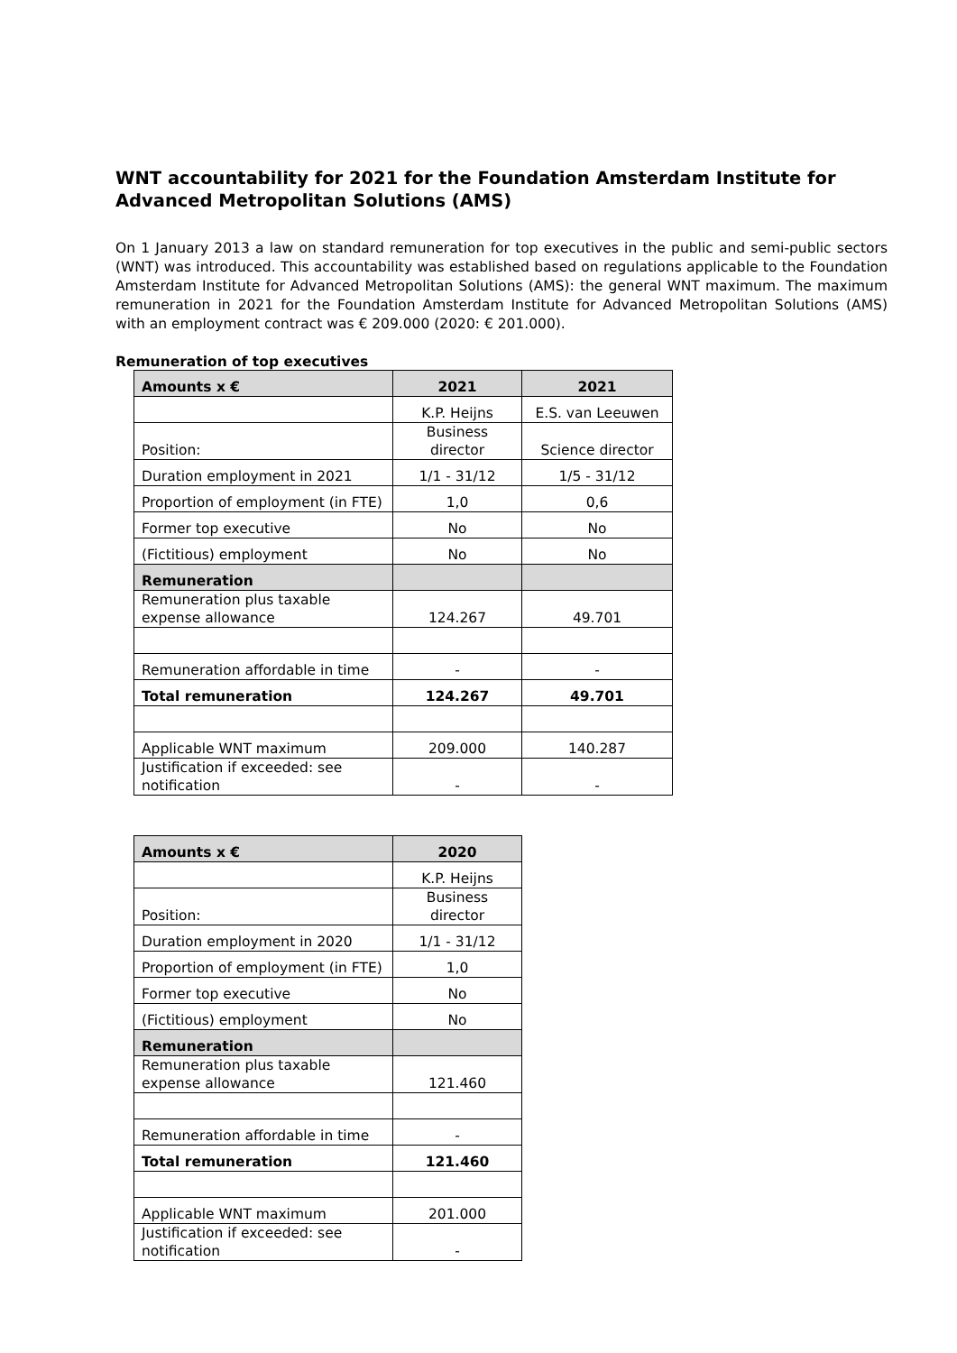WNT accountability for 2021 for the Foundation Amsterdam Institute for Advanced Metropolitan Solutions (AMS)
On 1 January 2013 a law on standard remuneration for top executives in the public and semi-public sectors (WNT) was introduced. This accountability was established based on regulations applicable to the Foundation Amsterdam Institute for Advanced Metropolitan Solutions (AMS): the general WNT maximum. The maximum remuneration in 2021 for the Foundation Amsterdam Institute for Advanced Metropolitan Solutions (AMS) with an employment contract was € 209.000 (2020: € 201.000).
Remuneration of top executives
| Amounts x € | 2021 | 2021 |
| --- | --- | --- |
| | K.P. Heijns | E.S. van Leeuwen |
| Position: | Business director | Science director |
| Duration employment in 2021 | 1/1 - 31/12 | 1/5 - 31/12 |
| Proportion of employment (in FTE) | 1,0 | 0,6 |
| Former top executive | No | No |
| (Fictitious) employment | No | No |
| Remuneration | | |
| Remuneration plus taxable expense allowance | 124.267 | 49.701 |
| Remuneration affordable in time | - | - |
| Total remuneration | 124.267 | 49.701 |
| Applicable WNT maximum | 209.000 | 140.287 |
| Justification if exceeded: see notification | - | - |
| Amounts x € | 2020 |
| --- | --- |
| | K.P. Heijns |
| Position: | Business director |
| Duration employment in 2020 | 1/1 - 31/12 |
| Proportion of employment (in FTE) | 1,0 |
| Former top executive | No |
| (Fictitious) employment | No |
| Remuneration | |
| Remuneration plus taxable expense allowance | 121.460 |
| Remuneration affordable in time | - |
| Total remuneration | 121.460 |
| Applicable WNT maximum | 201.000 |
| Justification if exceeded: see notification | - |